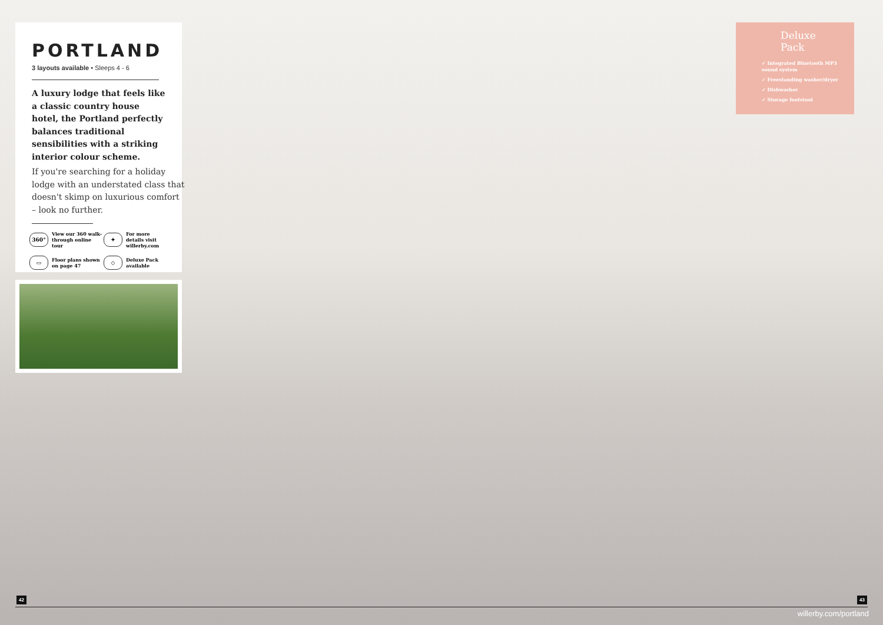PORTLAND
3 layouts available • Sleeps 4 - 6
A luxury lodge that feels like a classic country house hotel, the Portland perfectly balances traditional sensibilities with a striking interior colour scheme.
If you're searching for a holiday
lodge with an understated class that
doesn't skimp on luxurious comfort
– look no further.
360° View our 360 walk-through online tour
✦ For more details visit willerby.com
▭ Floor plans shown on page 47
◇ Deluxe Pack available
Deluxe Pack
✓ Integrated Bluetooth MP3 sound system
✓ Freestanding washer/dryer
✓ Dishwasher
✓ Storage footstool
42 43
willerby.com/portland